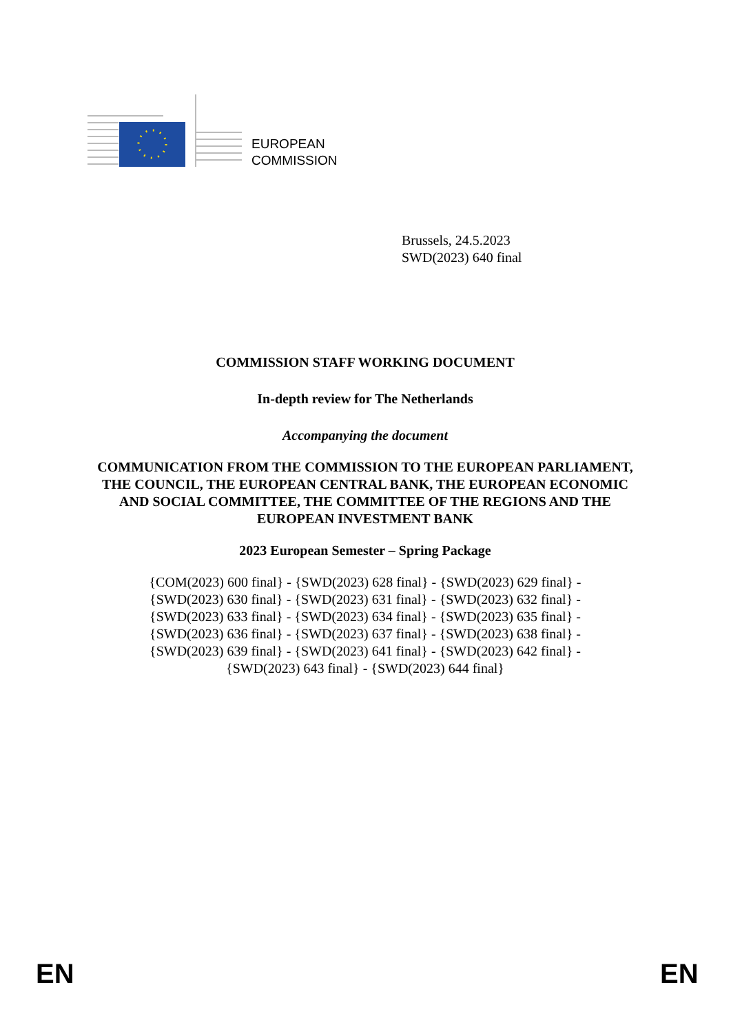EUROPEAN
COMMISSION
Brussels, 24.5.2023
SWD(2023) 640 final
COMMISSION STAFF WORKING DOCUMENT
In-depth review for The Netherlands
Accompanying the document
COMMUNICATION FROM THE COMMISSION TO THE EUROPEAN PARLIAMENT, THE COUNCIL, THE EUROPEAN CENTRAL BANK, THE EUROPEAN ECONOMIC AND SOCIAL COMMITTEE, THE COMMITTEE OF THE REGIONS AND THE EUROPEAN INVESTMENT BANK
2023 European Semester – Spring Package
{COM(2023) 600 final} - {SWD(2023) 628 final} - {SWD(2023) 629 final} -
{SWD(2023) 630 final} - {SWD(2023) 631 final} - {SWD(2023) 632 final} -
{SWD(2023) 633 final} - {SWD(2023) 634 final} - {SWD(2023) 635 final} -
{SWD(2023) 636 final} - {SWD(2023) 637 final} - {SWD(2023) 638 final} -
{SWD(2023) 639 final} - {SWD(2023) 641 final} - {SWD(2023) 642 final} -
{SWD(2023) 643 final} - {SWD(2023) 644 final}
EN EN